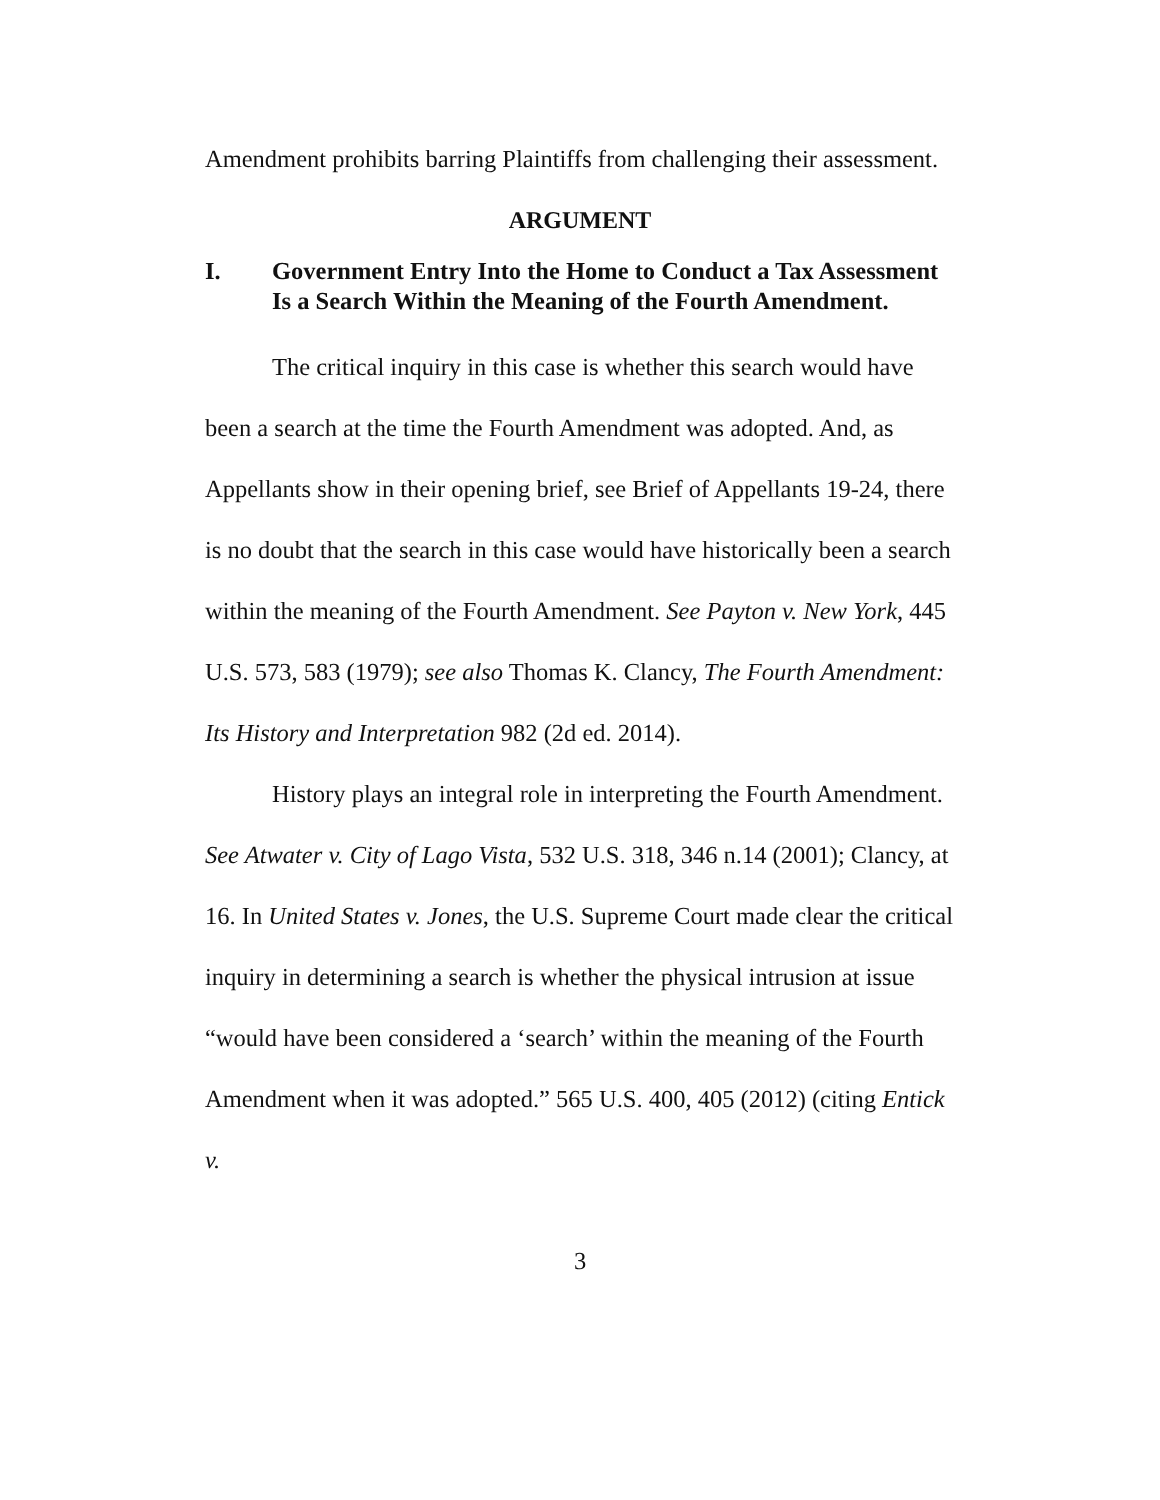Amendment prohibits barring Plaintiffs from challenging their assessment.
ARGUMENT
I. Government Entry Into the Home to Conduct a Tax Assessment Is a Search Within the Meaning of the Fourth Amendment.
The critical inquiry in this case is whether this search would have been a search at the time the Fourth Amendment was adopted. And, as Appellants show in their opening brief, see Brief of Appellants 19-24, there is no doubt that the search in this case would have historically been a search within the meaning of the Fourth Amendment. See Payton v. New York, 445 U.S. 573, 583 (1979); see also Thomas K. Clancy, The Fourth Amendment: Its History and Interpretation 982 (2d ed. 2014).
History plays an integral role in interpreting the Fourth Amendment. See Atwater v. City of Lago Vista, 532 U.S. 318, 346 n.14 (2001); Clancy, at 16. In United States v. Jones, the U.S. Supreme Court made clear the critical inquiry in determining a search is whether the physical intrusion at issue “would have been considered a ‘search’ within the meaning of the Fourth Amendment when it was adopted.” 565 U.S. 400, 405 (2012) (citing Entick v.
3